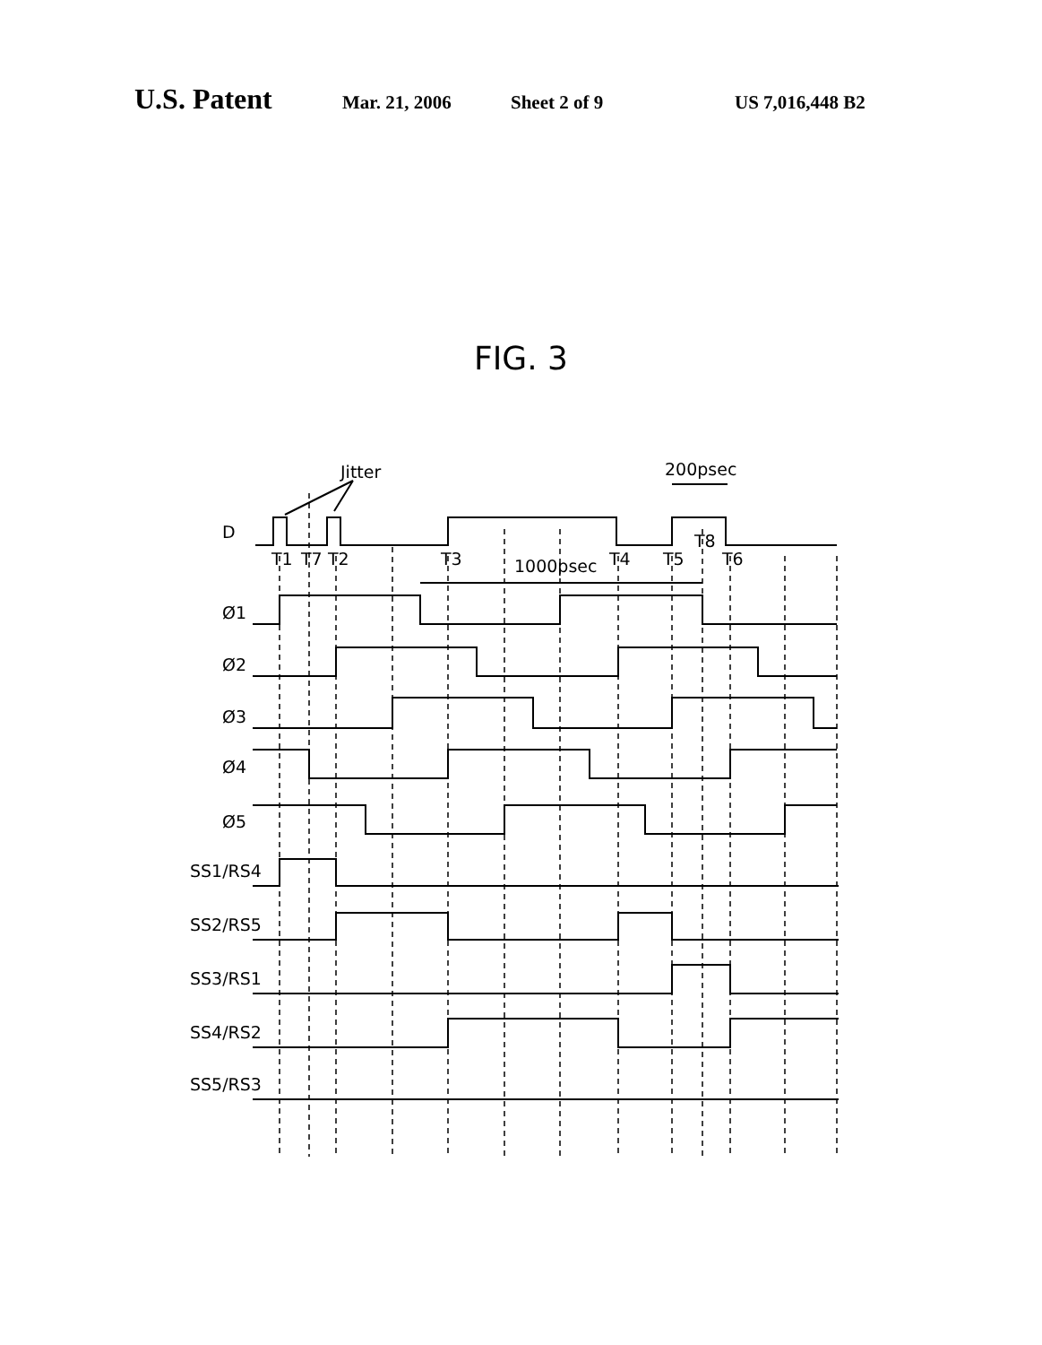U.S. Patent Mar. 21, 2006 Sheet 2 of 9 US 7,016,448 B2
FIG. 3
Jitter
200psec
D
T1
T7
T2
T3
1000psec
T4
T5
T8
T6
Ø1
Ø2
Ø3
Ø4
Ø5
SS1/RS4
SS2/RS5
SS3/RS1
SS4/RS2
SS5/RS3